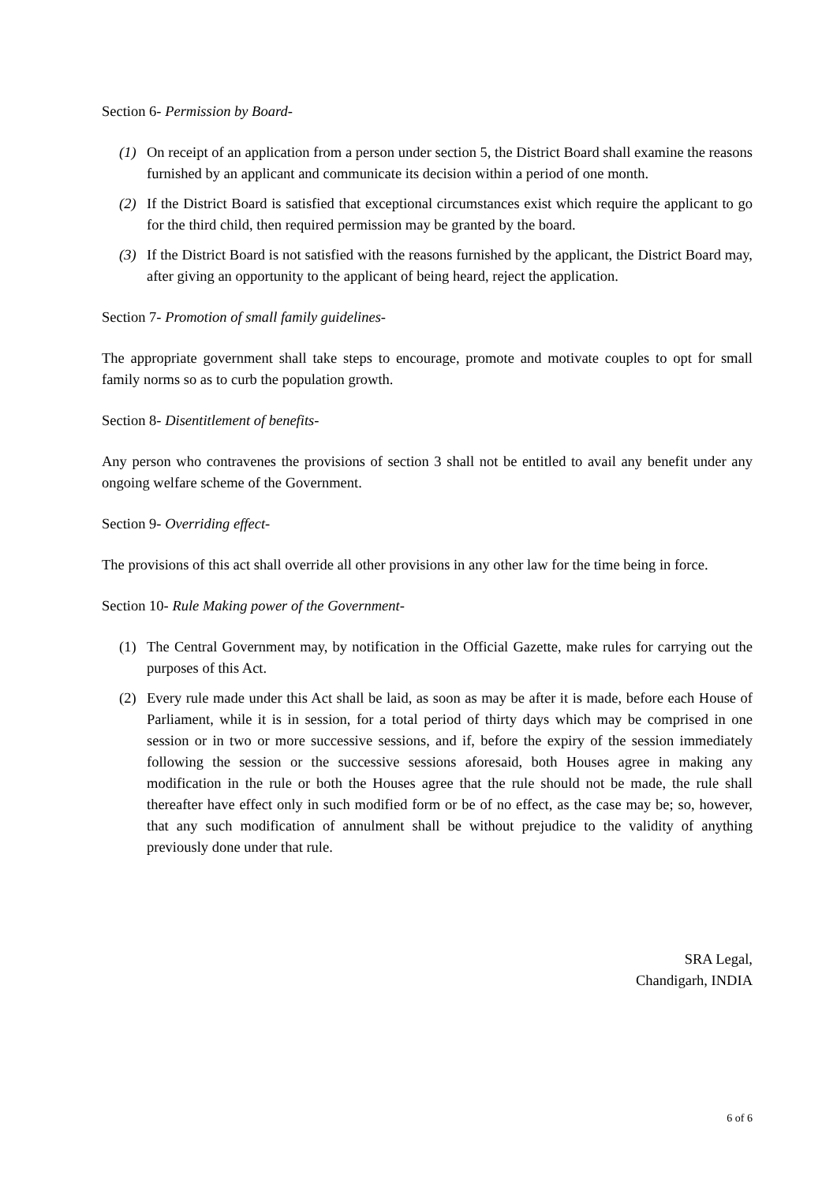Section 6- Permission by Board-
(1) On receipt of an application from a person under section 5, the District Board shall examine the reasons furnished by an applicant and communicate its decision within a period of one month.
(2) If the District Board is satisfied that exceptional circumstances exist which require the applicant to go for the third child, then required permission may be granted by the board.
(3) If the District Board is not satisfied with the reasons furnished by the applicant, the District Board may, after giving an opportunity to the applicant of being heard, reject the application.
Section 7- Promotion of small family guidelines-
The appropriate government shall take steps to encourage, promote and motivate couples to opt for small family norms so as to curb the population growth.
Section 8- Disentitlement of benefits-
Any person who contravenes the provisions of section 3 shall not be entitled to avail any benefit under any ongoing welfare scheme of the Government.
Section 9- Overriding effect-
The provisions of this act shall override all other provisions in any other law for the time being in force.
Section 10- Rule Making power of the Government-
(1) The Central Government may, by notification in the Official Gazette, make rules for carrying out the purposes of this Act.
(2) Every rule made under this Act shall be laid, as soon as may be after it is made, before each House of Parliament, while it is in session, for a total period of thirty days which may be comprised in one session or in two or more successive sessions, and if, before the expiry of the session immediately following the session or the successive sessions aforesaid, both Houses agree in making any modification in the rule or both the Houses agree that the rule should not be made, the rule shall thereafter have effect only in such modified form or be of no effect, as the case may be; so, however, that any such modification of annulment shall be without prejudice to the validity of anything previously done under that rule.
SRA Legal,
Chandigarh, INDIA
6 of 6